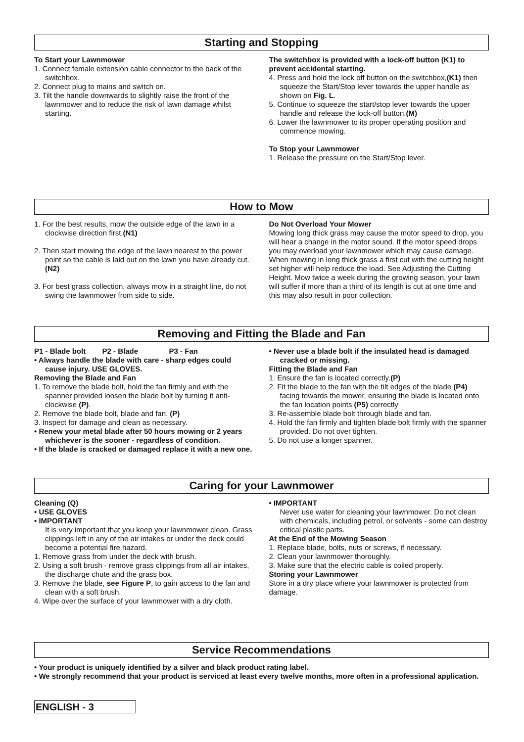Starting and Stopping
To Start your Lawnmower
1. Connect female extension cable connector to the back of the switchbox.
2. Connect plug to mains and switch on.
3. Tilt the handle downwards to slightly raise the front of the lawnmower and to reduce the risk of lawn damage whilst starting.
The switchbox is provided with a lock-off button (K1) to prevent accidental starting.
4. Press and hold the lock off button on the switchbox,(K1) then squeeze the Start/Stop lever towards the upper handle as shown on Fig. L.
5. Continue to squeeze the start/stop lever towards the upper handle and release the lock-off button.(M)
6. Lower the lawnmower to its proper operating position and commence mowing.
To Stop your Lawnmower
1. Release the pressure on the Start/Stop lever.
How to Mow
1. For the best results, mow the outside edge of the lawn in a clockwise direction first.(N1)
2. Then start mowing the edge of the lawn nearest to the power point so the cable is laid out on the lawn you have already cut. (N2)
3. For best grass collection, always mow in a straight line, do not swing the lawnmower from side to side.
Do Not Overload Your Mower
Mowing long thick grass may cause the motor speed to drop, you will hear a change in the motor sound. If the motor speed drops you may overload your lawnmower which may cause damage. When mowing in long thick grass a first cut with the cutting height set higher will help reduce the load. See Adjusting the Cutting Height. Mow twice a week during the growing season, your lawn will suffer if more than a third of its length is cut at one time and this may also result in poor collection.
Removing and Fitting the Blade and Fan
P1 - Blade bolt P2 - Blade P3 - Fan
• Always handle the blade with care - sharp edges could cause injury. USE GLOVES.
Removing the Blade and Fan
1. To remove the blade bolt, hold the fan firmly and with the spanner provided loosen the blade bolt by turning it anti-clockwise (P).
2. Remove the blade bolt, blade and fan. (P)
3. Inspect for damage and clean as necessary.
• Renew your metal blade after 50 hours mowing or 2 years whichever is the sooner - regardless of condition.
• If the blade is cracked or damaged replace it with a new one.
• Never use a blade bolt if the insulated head is damaged cracked or missing.
Fitting the Blade and Fan
1. Ensure the fan is located correctly.(P)
2. Fit the blade to the fan with the tilt edges of the blade (P4) facing towards the mower, ensuring the blade is located onto the fan location points (P5) correctly
3. Re-assemble blade bolt through blade and fan.
4. Hold the fan firmly and tighten blade bolt firmly with the spanner provided. Do not over tighten.
5. Do not use a longer spanner.
Caring for your Lawnmower
Cleaning (Q)
• USE GLOVES
• IMPORTANT
It is very important that you keep your lawnmower clean. Grass clippings left in any of the air intakes or under the deck could become a potential fire hazard.
1. Remove grass from under the deck with brush.
2. Using a soft brush - remove grass clippings from all air intakes, the discharge chute and the grass box.
3. Remove the blade, see Figure P, to gain access to the fan and clean with a soft brush.
4. Wipe over the surface of your lawnmower with a dry cloth.
• IMPORTANT
Never use water for cleaning your lawnmower. Do not clean with chemicals, including petrol, or solvents - some can destroy critical plastic parts.
At the End of the Mowing Season
1. Replace blade, bolts, nuts or screws, if necessary.
2. Clean your lawnmower thoroughly.
3. Make sure that the electric cable is coiled properly.
Storing your Lawnmower
Store in a dry place where your lawnmower is protected from damage.
Service Recommendations
• Your product is uniquely identified by a silver and black product rating label.
• We strongly recommend that your product is serviced at least every twelve months, more often in a professional application.
ENGLISH - 3